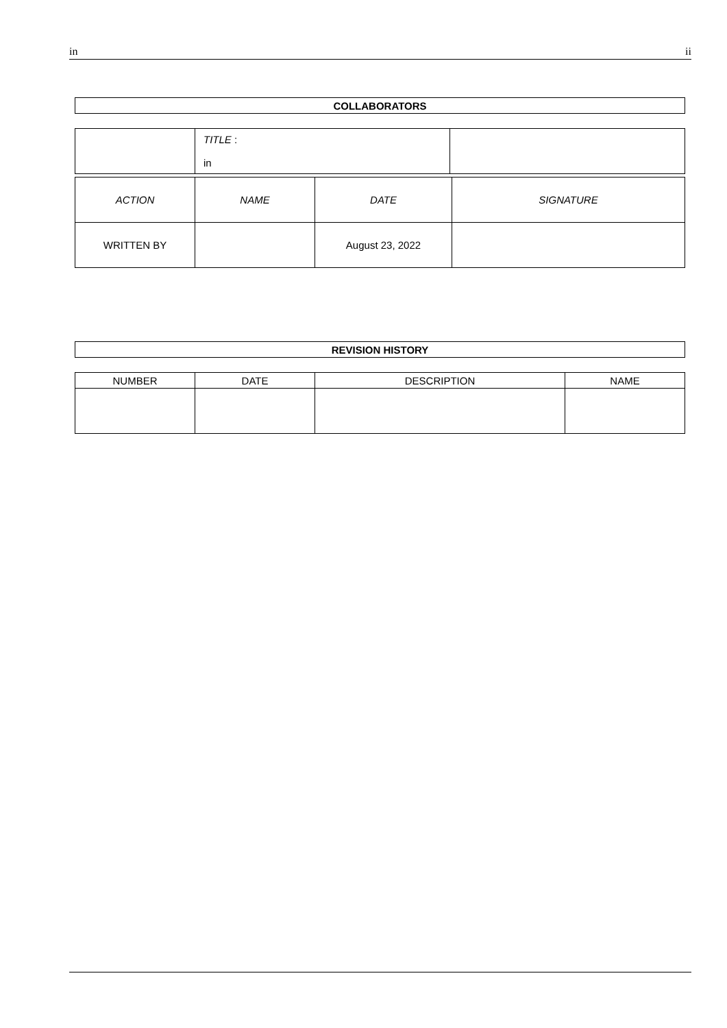in ii
| COLLABORATORS |
| --- |
| | TITLE : in | |
| ACTION | NAME | DATE | SIGNATURE |
| --- | --- | --- | --- |
| WRITTEN BY | | August 23, 2022 | |
| REVISION HISTORY |
| --- |
| NUMBER | DATE | DESCRIPTION | NAME |
| --- | --- | --- | --- |